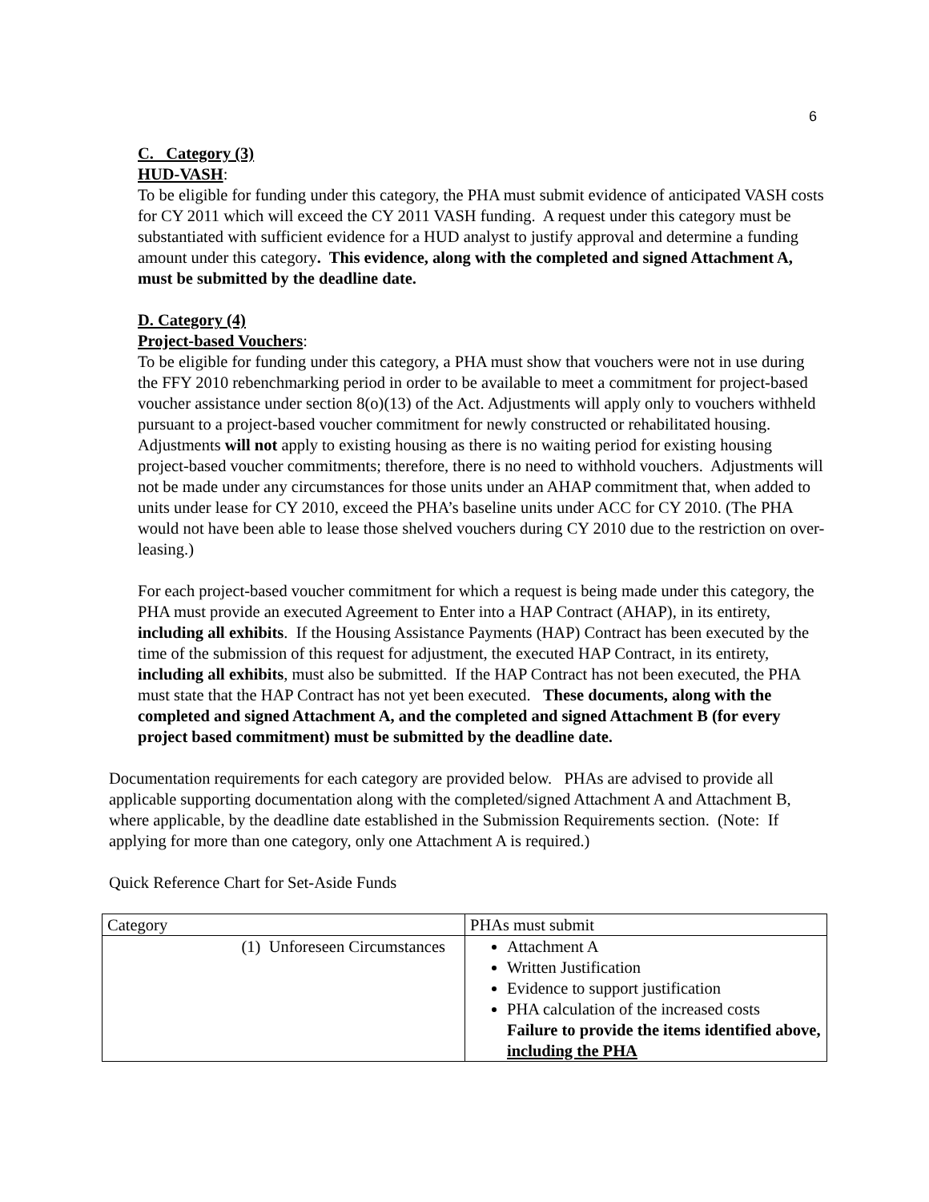6
C. Category (3)
HUD-VASH:
To be eligible for funding under this category, the PHA must submit evidence of anticipated VASH costs for CY 2011 which will exceed the CY 2011 VASH funding. A request under this category must be substantiated with sufficient evidence for a HUD analyst to justify approval and determine a funding amount under this category. This evidence, along with the completed and signed Attachment A, must be submitted by the deadline date.
D. Category (4)
Project-based Vouchers:
To be eligible for funding under this category, a PHA must show that vouchers were not in use during the FFY 2010 rebenchmarking period in order to be available to meet a commitment for project-based voucher assistance under section 8(o)(13) of the Act. Adjustments will apply only to vouchers withheld pursuant to a project-based voucher commitment for newly constructed or rehabilitated housing. Adjustments will not apply to existing housing as there is no waiting period for existing housing project-based voucher commitments; therefore, there is no need to withhold vouchers. Adjustments will not be made under any circumstances for those units under an AHAP commitment that, when added to units under lease for CY 2010, exceed the PHA’s baseline units under ACC for CY 2010. (The PHA would not have been able to lease those shelved vouchers during CY 2010 due to the restriction on over-leasing.)
For each project-based voucher commitment for which a request is being made under this category, the PHA must provide an executed Agreement to Enter into a HAP Contract (AHAP), in its entirety, including all exhibits. If the Housing Assistance Payments (HAP) Contract has been executed by the time of the submission of this request for adjustment, the executed HAP Contract, in its entirety, including all exhibits, must also be submitted. If the HAP Contract has not been executed, the PHA must state that the HAP Contract has not yet been executed. These documents, along with the completed and signed Attachment A, and the completed and signed Attachment B (for every project based commitment) must be submitted by the deadline date.
Documentation requirements for each category are provided below. PHAs are advised to provide all applicable supporting documentation along with the completed/signed Attachment A and Attachment B, where applicable, by the deadline date established in the Submission Requirements section. (Note: If applying for more than one category, only one Attachment A is required.)
Quick Reference Chart for Set-Aside Funds
| Category | PHAs must submit |
| (1) Unforeseen Circumstances | Attachment A Written Justification Evidence to support justification PHA calculation of the increased costs Failure to provide the items identified above, including the PHA |